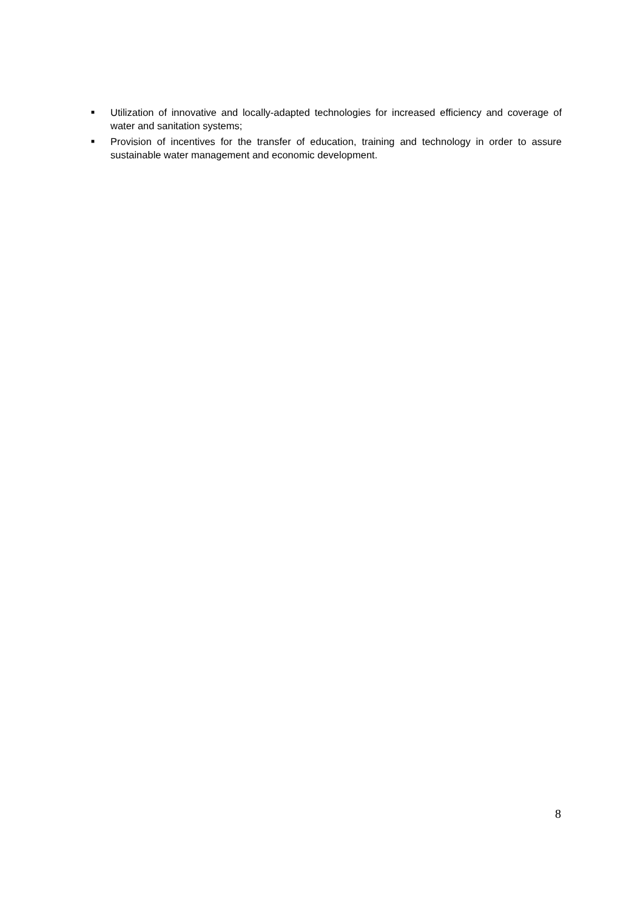■ Utilization of innovative and locally-adapted technologies for increased efficiency and coverage of water and sanitation systems;
■ Provision of incentives for the transfer of education, training and technology in order to assure sustainable water management and economic development.
8